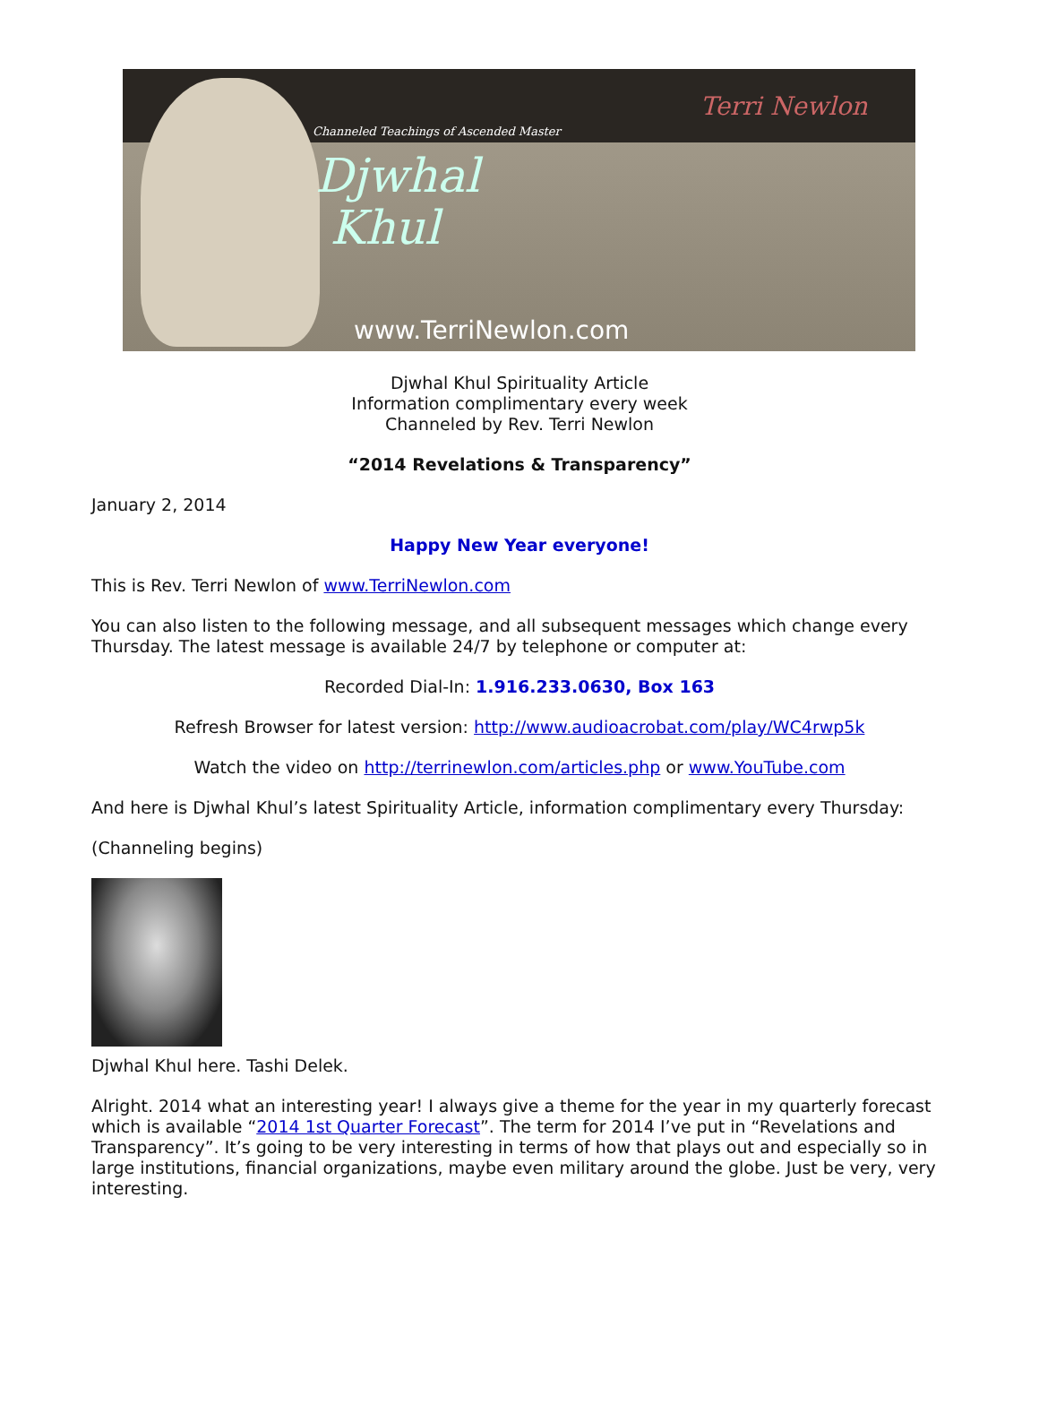Channeled Teachings of Ascended Master
Djwhal
Khul
Terri Newlon
www.TerriNewlon.com
Djwhal Khul Spirituality Article
Information complimentary every week
Channeled by Rev. Terri Newlon
“2014 Revelations & Transparency”
January 2, 2014
Happy New Year everyone!
This is Rev. Terri Newlon of www.TerriNewlon.com
You can also listen to the following message, and all subsequent messages which change every Thursday. The latest message is available 24/7 by telephone or computer at:
Recorded Dial-In: 1.916.233.0630, Box 163
Refresh Browser for latest version: http://www.audioacrobat.com/play/WC4rwp5k
Watch the video on http://terrinewlon.com/articles.php or www.YouTube.com
And here is Djwhal Khul’s latest Spirituality Article, information complimentary every Thursday:
(Channeling begins)
Djwhal Khul here. Tashi Delek.
Alright. 2014 what an interesting year! I always give a theme for the year in my quarterly forecast which is available “2014 1st Quarter Forecast”. The term for 2014 I’ve put in “Revelations and Transparency”. It’s going to be very interesting in terms of how that plays out and especially so in large institutions, financial organizations, maybe even military around the globe. Just be very, very interesting.